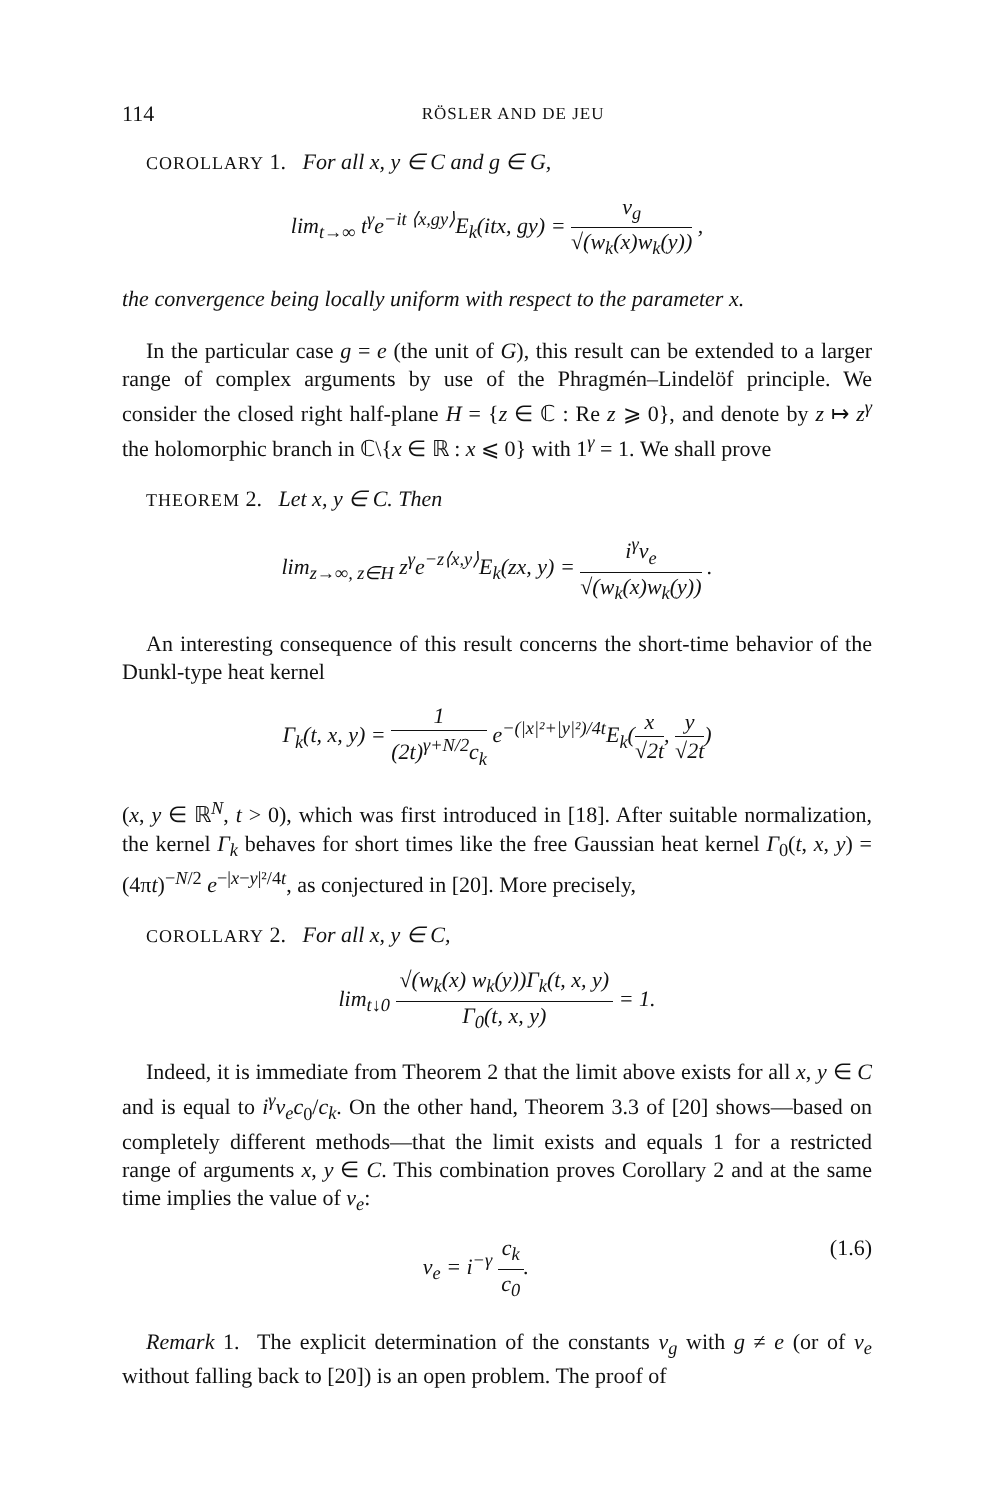114 RÖSLER AND DE JEU
COROLLARY 1. For all x, y ∈ C and g ∈ G,
lim<sub>t→∞</sub> t<sup>γ</sup>e<sup>−it ⟨x,gy⟩</sup>E<sub>k</sub>(itx, gy) = v<sub>g</sub> √(w<sub>k</sub>(x)w<sub>k</sub>(y)) ,
the convergence being locally uniform with respect to the parameter x.
In the particular case g = e (the unit of G), this result can be extended to a larger range of complex arguments by use of the Phragmén–Lindelöf principle. We consider the closed right half-plane H = {z ∈ ℂ : Re z ⩾ 0}, and denote by z ↦ z<sup>γ</sup> the holomorphic branch in ℂ\{x ∈ ℝ : x ⩽ 0} with 1<sup>γ</sup> = 1. We shall prove
THEOREM 2. Let x, y ∈ C. Then
lim<sub>z→∞, z∈H</sub> z<sup>γ</sup>e<sup>−z⟨x,y⟩</sup>E<sub>k</sub>(zx, y) = i<sup>γ</sup>v<sub>e</sub> √(w<sub>k</sub>(x)w<sub>k</sub>(y)) .
An interesting consequence of this result concerns the short-time behavior of the Dunkl-type heat kernel
Γ<sub>k</sub>(t, x, y) = 1 (2t)<sup>γ+N/2</sup>c<sub>k</sub> e<sup>−(|x|²+|y|²)/4t</sup>E<sub>k</sub>(x √2t, y √2t)
(x, y ∈ ℝ<sup>N</sup>, t > 0), which was first introduced in [18]. After suitable normalization, the kernel Γ<sub>k</sub> behaves for short times like the free Gaussian heat kernel Γ<sub>0</sub>(t, x, y) = (4πt)<sup>−N/2</sup> e<sup>−|x−y|²/4t</sup>, as conjectured in [20]. More precisely,
COROLLARY 2. For all x, y ∈ C,
lim<sub>t↓0</sub> √(w<sub>k</sub>(x) w<sub>k</sub>(y))Γ<sub>k</sub>(t, x, y) Γ<sub>0</sub>(t, x, y) = 1.
Indeed, it is immediate from Theorem 2 that the limit above exists for all x, y ∈ C and is equal to i<sup>γ</sup>v<sub>e</sub>c<sub>0</sub>/c<sub>k</sub>. On the other hand, Theorem 3.3 of [20] shows—based on completely different methods—that the limit exists and equals 1 for a restricted range of arguments x, y ∈ C. This combination proves Corollary 2 and at the same time implies the value of v<sub>e</sub>:
v<sub>e</sub> = i<sup>−γ</sup> c<sub>k</sub> c<sub>0</sub>. (1.6)
Remark 1. The explicit determination of the constants v<sub>g</sub> with g ≠ e (or of v<sub>e</sub> without falling back to [20]) is an open problem. The proof of